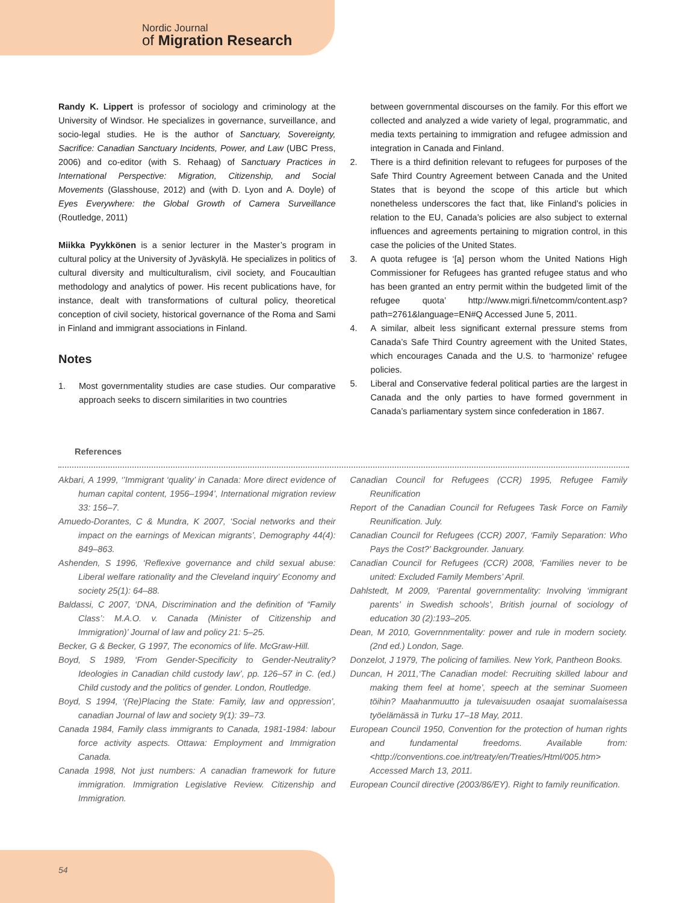Nordic Journal
of Migration Research
Randy K. Lippert is professor of sociology and criminology at the University of Windsor. He specializes in governance, surveillance, and socio-legal studies. He is the author of Sanctuary, Sovereignty, Sacrifice: Canadian Sanctuary Incidents, Power, and Law (UBC Press, 2006) and co-editor (with S. Rehaag) of Sanctuary Practices in International Perspective: Migration, Citizenship, and Social Movements (Glasshouse, 2012) and (with D. Lyon and A. Doyle) of Eyes Everywhere: the Global Growth of Camera Surveillance (Routledge, 2011)
Miikka Pyykkönen is a senior lecturer in the Master’s program in cultural policy at the University of Jyväskylä. He specializes in politics of cultural diversity and multiculturalism, civil society, and Foucaultian methodology and analytics of power. His recent publications have, for instance, dealt with transformations of cultural policy, theoretical conception of civil society, historical governance of the Roma and Sami in Finland and immigrant associations in Finland.
Notes
1. Most governmentality studies are case studies. Our comparative approach seeks to discern similarities in two countries
between governmental discourses on the family. For this effort we collected and analyzed a wide variety of legal, programmatic, and media texts pertaining to immigration and refugee admission and integration in Canada and Finland.
2. There is a third definition relevant to refugees for purposes of the Safe Third Country Agreement between Canada and the United States that is beyond the scope of this article but which nonetheless underscores the fact that, like Finland’s policies in relation to the EU, Canada’s policies are also subject to external influences and agreements pertaining to migration control, in this case the policies of the United States.
3. A quota refugee is ‘[a] person whom the United Nations High Commissioner for Refugees has granted refugee status and who has been granted an entry permit within the budgeted limit of the refugee quota’ http://www.migri.fi/netcomm/content.asp?path=2761&language=EN#Q Accessed June 5, 2011.
4. A similar, albeit less significant external pressure stems from Canada’s Safe Third Country agreement with the United States, which encourages Canada and the U.S. to ‘harmonize’ refugee policies.
5. Liberal and Conservative federal political parties are the largest in Canada and the only parties to have formed government in Canada’s parliamentary system since confederation in 1867.
References
Akbari, A 1999, ‘’Immigrant ‘quality’ in Canada: More direct evidence of human capital content, 1956–1994’, International migration review 33: 156–7.
Amuedo-Dorantes, C & Mundra, K 2007, ‘Social networks and their impact on the earnings of Mexican migrants’, Demography 44(4): 849–863.
Ashenden, S 1996, ‘Reflexive governance and child sexual abuse: Liberal welfare rationality and the Cleveland inquiry’ Economy and society 25(1): 64–88.
Baldassi, C 2007, ‘DNA, Discrimination and the definition of “Family Class’: M.A.O. v. Canada (Minister of Citizenship and Immigration)’ Journal of law and policy 21: 5–25.
Becker, G & Becker, G 1997, The economics of life. McGraw-Hill.
Boyd, S 1989, ‘From Gender-Specificity to Gender-Neutrality? Ideologies in Canadian child custody law’, pp. 126–57 in C. (ed.) Child custody and the politics of gender. London, Routledge.
Boyd, S 1994, ‘(Re)Placing the State: Family, law and oppression’, canadian Journal of law and society 9(1): 39–73.
Canada 1984, Family class immigrants to Canada, 1981-1984: labour force activity aspects. Ottawa: Employment and Immigration Canada.
Canada 1998, Not just numbers: A canadian framework for future immigration. Immigration Legislative Review. Citizenship and Immigration.
Canadian Council for Refugees (CCR) 1995, Refugee Family Reunification
Report of the Canadian Council for Refugees Task Force on Family Reunification. July.
Canadian Council for Refugees (CCR) 2007, ‘Family Separation: Who Pays the Cost?’ Backgrounder. January.
Canadian Council for Refugees (CCR) 2008, ‘Families never to be united: Excluded Family Members’ April.
Dahlstedt, M 2009, ‘Parental governmentality: Involving ‘immigrant parents’ in Swedish schools’, British journal of sociology of education 30 (2):193–205.
Dean, M 2010, Governnmentality: power and rule in modern society. (2nd ed.) London, Sage.
Donzelot, J 1979, The policing of families. New York, Pantheon Books.
Duncan, H 2011,‘The Canadian model: Recruiting skilled labour and making them feel at home’, speech at the seminar Suomeen töihin? Maahanmuutto ja tulevaisuuden osaajat suomalaisessa työelämässä in Turku 17–18 May, 2011.
European Council 1950, Convention for the protection of human rights and fundamental freedoms. Available from: <http://conventions.coe.int/treaty/en/Treaties/Html/005.htm> Accessed March 13, 2011.
European Council directive (2003/86/EY). Right to family reunification.
54